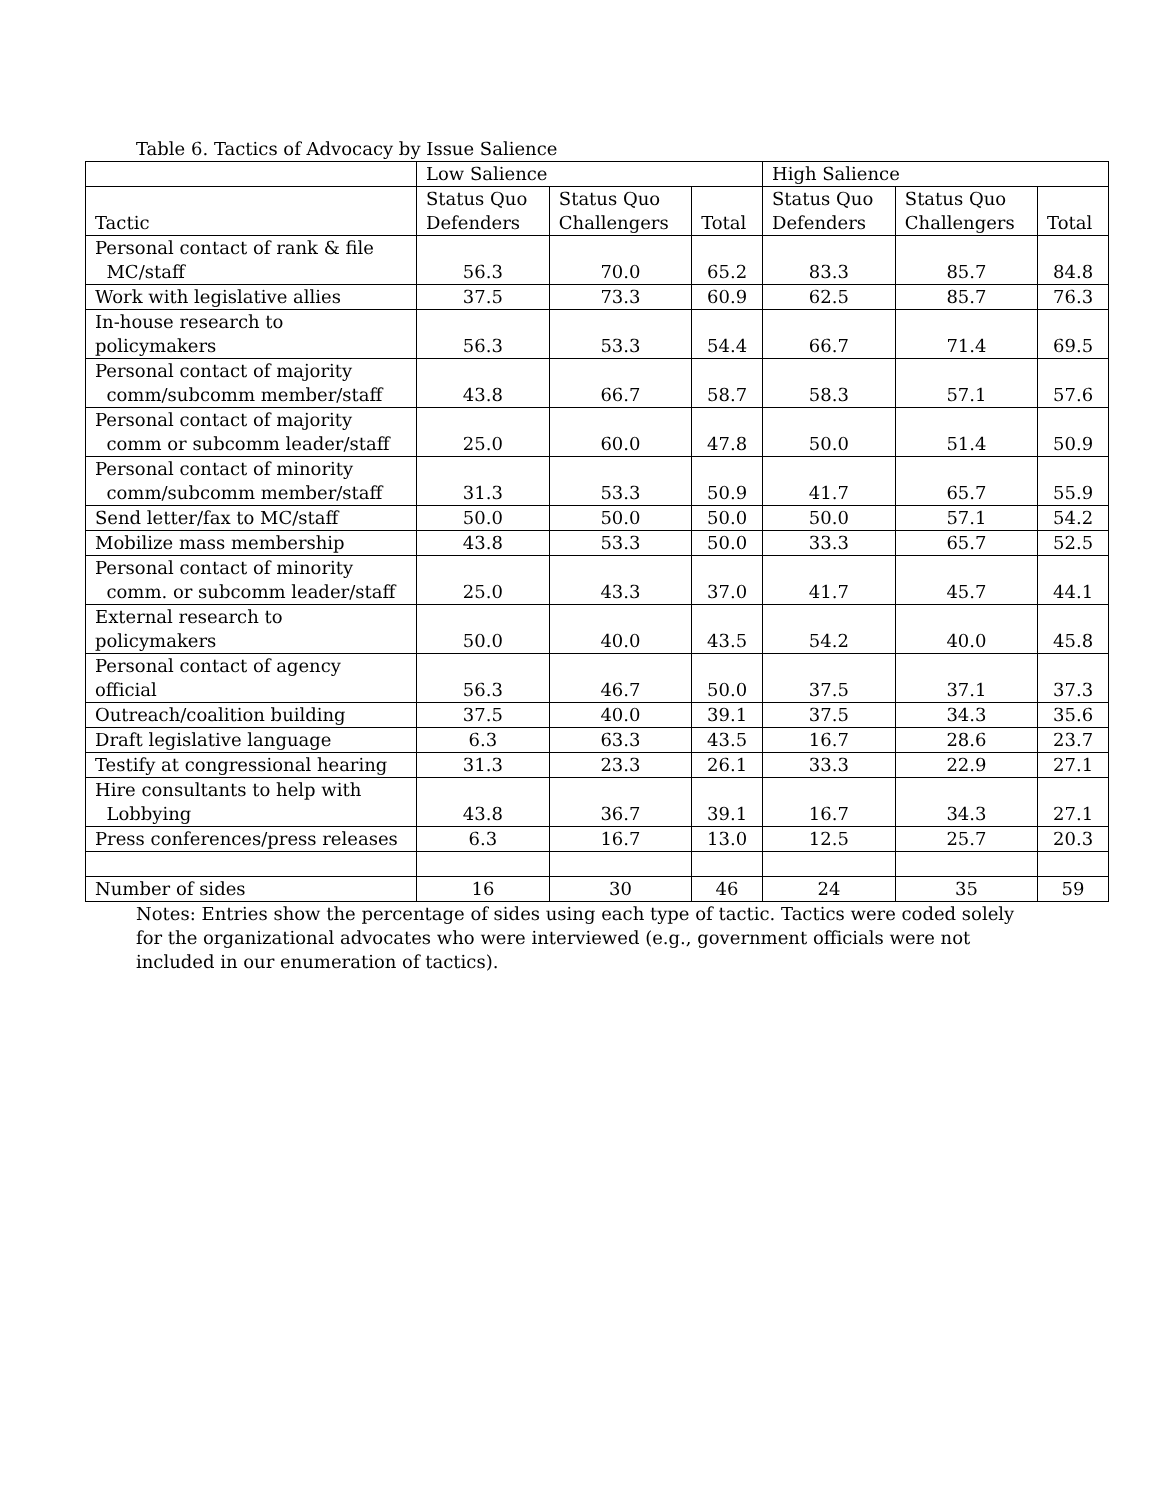Table 6. Tactics of Advocacy by Issue Salience
| | Low Salience | | | High Salience | | |
| --- | --- | --- | --- | --- | --- | --- |
| Tactic | Status Quo Defenders | Status Quo Challengers | Total | Status Quo Defenders | Status Quo Challengers | Total |
| Personal contact of rank & file MC/staff | 56.3 | 70.0 | 65.2 | 83.3 | 85.7 | 84.8 |
| Work with legislative allies | 37.5 | 73.3 | 60.9 | 62.5 | 85.7 | 76.3 |
| In-house research to policymakers | 56.3 | 53.3 | 54.4 | 66.7 | 71.4 | 69.5 |
| Personal contact of majority comm/subcomm member/staff | 43.8 | 66.7 | 58.7 | 58.3 | 57.1 | 57.6 |
| Personal contact of majority comm or subcomm leader/staff | 25.0 | 60.0 | 47.8 | 50.0 | 51.4 | 50.9 |
| Personal contact of minority comm/subcomm member/staff | 31.3 | 53.3 | 50.9 | 41.7 | 65.7 | 55.9 |
| Send letter/fax to MC/staff | 50.0 | 50.0 | 50.0 | 50.0 | 57.1 | 54.2 |
| Mobilize mass membership | 43.8 | 53.3 | 50.0 | 33.3 | 65.7 | 52.5 |
| Personal contact of minority comm. or subcomm leader/staff | 25.0 | 43.3 | 37.0 | 41.7 | 45.7 | 44.1 |
| External research to policymakers | 50.0 | 40.0 | 43.5 | 54.2 | 40.0 | 45.8 |
| Personal contact of agency official | 56.3 | 46.7 | 50.0 | 37.5 | 37.1 | 37.3 |
| Outreach/coalition building | 37.5 | 40.0 | 39.1 | 37.5 | 34.3 | 35.6 |
| Draft legislative language | 6.3 | 63.3 | 43.5 | 16.7 | 28.6 | 23.7 |
| Testify at congressional hearing | 31.3 | 23.3 | 26.1 | 33.3 | 22.9 | 27.1 |
| Hire consultants to help with Lobbying | 43.8 | 36.7 | 39.1 | 16.7 | 34.3 | 27.1 |
| Press conferences/press releases | 6.3 | 16.7 | 13.0 | 12.5 | 25.7 | 20.3 |
| Number of sides | 16 | 30 | 46 | 24 | 35 | 59 |
Notes: Entries show the percentage of sides using each type of tactic. Tactics were coded solely for the organizational advocates who were interviewed (e.g., government officials were not included in our enumeration of tactics).